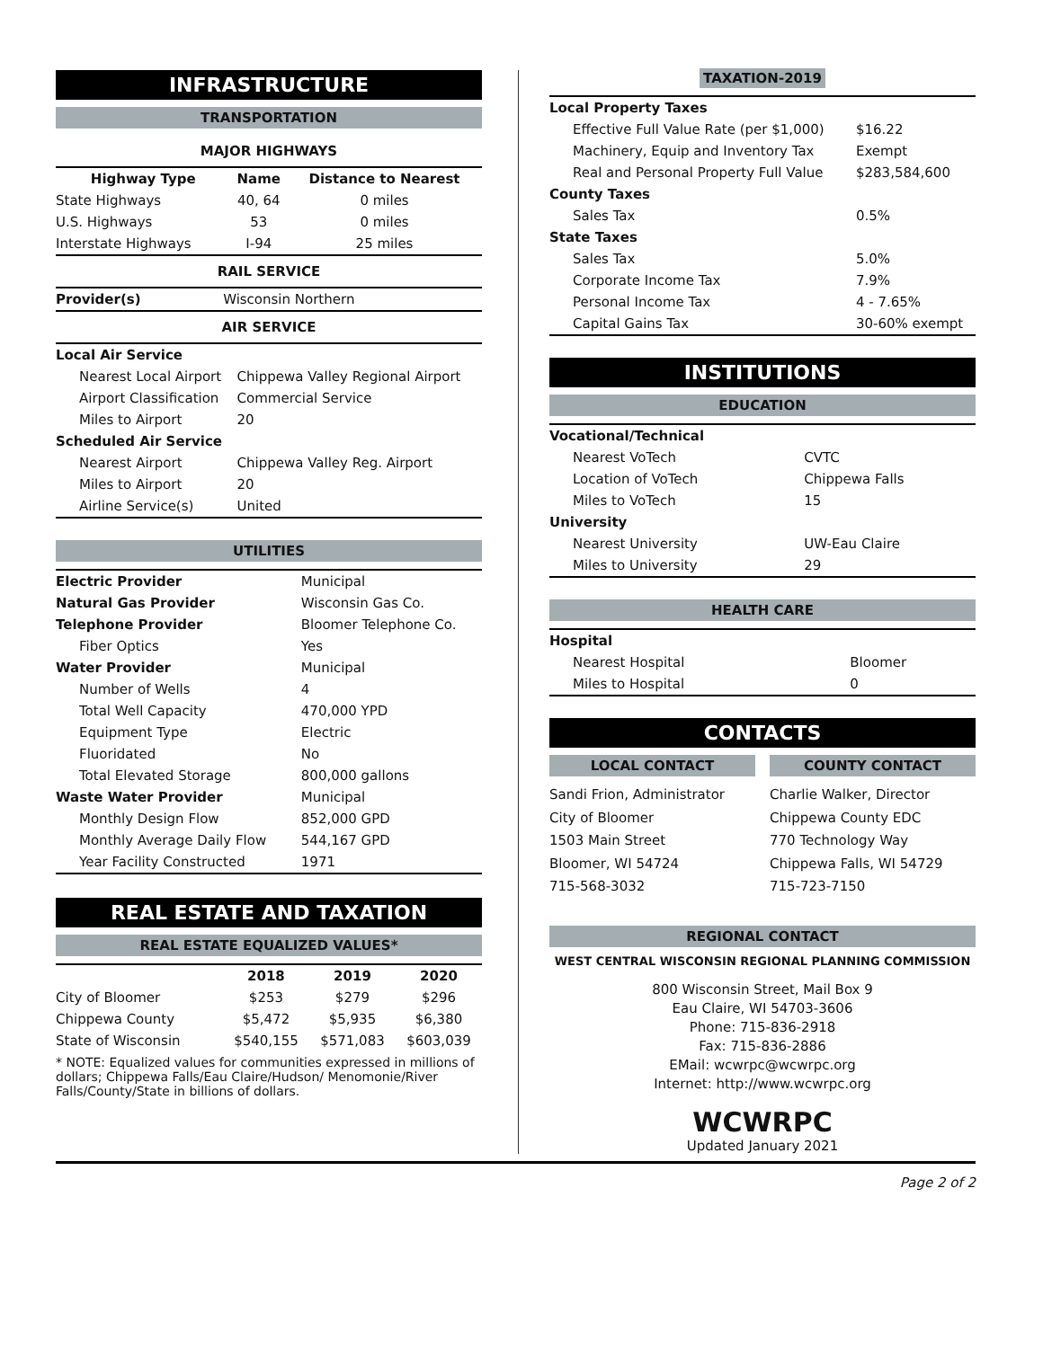INFRASTRUCTURE
TRANSPORTATION
MAJOR HIGHWAYS
| Highway Type | Name | Distance to Nearest |
| --- | --- | --- |
| State Highways | 40, 64 | 0 miles |
| U.S. Highways | 53 | 0 miles |
| Interstate Highways | I-94 | 25 miles |
RAIL SERVICE
| Provider(s) | Wisconsin Northern |
AIR SERVICE
| Local Air Service | |
| Nearest Local Airport | Chippewa Valley Regional Airport |
| Airport Classification | Commercial Service |
| Miles to Airport | 20 |
| Scheduled Air Service | |
| Nearest Airport | Chippewa Valley Reg. Airport |
| Miles to Airport | 20 |
| Airline Service(s) | United |
UTILITIES
| Electric Provider | Municipal |
| Natural Gas Provider | Wisconsin Gas Co. |
| Telephone Provider | Bloomer Telephone Co. |
| Fiber Optics | Yes |
| Water Provider | Municipal |
| Number of Wells | 4 |
| Total Well Capacity | 470,000 YPD |
| Equipment Type | Electric |
| Fluoridated | No |
| Total Elevated Storage | 800,000 gallons |
| Waste Water Provider | Municipal |
| Monthly Design Flow | 852,000 GPD |
| Monthly Average Daily Flow | 544,167 GPD |
| Year Facility Constructed | 1971 |
REAL ESTATE AND TAXATION
REAL ESTATE EQUALIZED VALUES*
| | 2018 | 2019 | 2020 |
| --- | --- | --- | --- |
| City of Bloomer | $253 | $279 | $296 |
| Chippewa County | $5,472 | $5,935 | $6,380 |
| State of Wisconsin | $540,155 | $571,083 | $603,039 |
* NOTE: Equalized values for communities expressed in millions of dollars; Chippewa Falls/Eau Claire/Hudson/ Menomonie/River Falls/County/State in billions of dollars.
TAXATION-2019
| Local Property Taxes | |
| Effective Full Value Rate (per $1,000) | $16.22 |
| Machinery, Equip and Inventory Tax | Exempt |
| Real and Personal Property Full Value | $283,584,600 |
| County Taxes | |
| Sales Tax | 0.5% |
| State Taxes | |
| Sales Tax | 5.0% |
| Corporate Income Tax | 7.9% |
| Personal Income Tax | 4 - 7.65% |
| Capital Gains Tax | 30-60% exempt |
INSTITUTIONS
EDUCATION
| Vocational/Technical | |
| Nearest VoTech | CVTC |
| Location of VoTech | Chippewa Falls |
| Miles to VoTech | 15 |
| University | |
| Nearest University | UW-Eau Claire |
| Miles to University | 29 |
HEALTH CARE
| Hospital | |
| Nearest Hospital | Bloomer |
| Miles to Hospital | 0 |
CONTACTS
LOCAL CONTACT
Sandi Frion, Administrator
City of Bloomer
1503 Main Street
Bloomer, WI 54724
715-568-3032
COUNTY CONTACT
Charlie Walker, Director
Chippewa County EDC
770 Technology Way
Chippewa Falls, WI 54729
715-723-7150
REGIONAL CONTACT
WEST CENTRAL WISCONSIN REGIONAL PLANNING COMMISSION
800 Wisconsin Street, Mail Box 9
Eau Claire, WI 54703-3606
Phone: 715-836-2918
Fax: 715-836-2886
EMail: wcwrpc@wcwrpc.org
Internet: http://www.wcwrpc.org
WCWRPC
Updated January 2021
Page 2 of 2